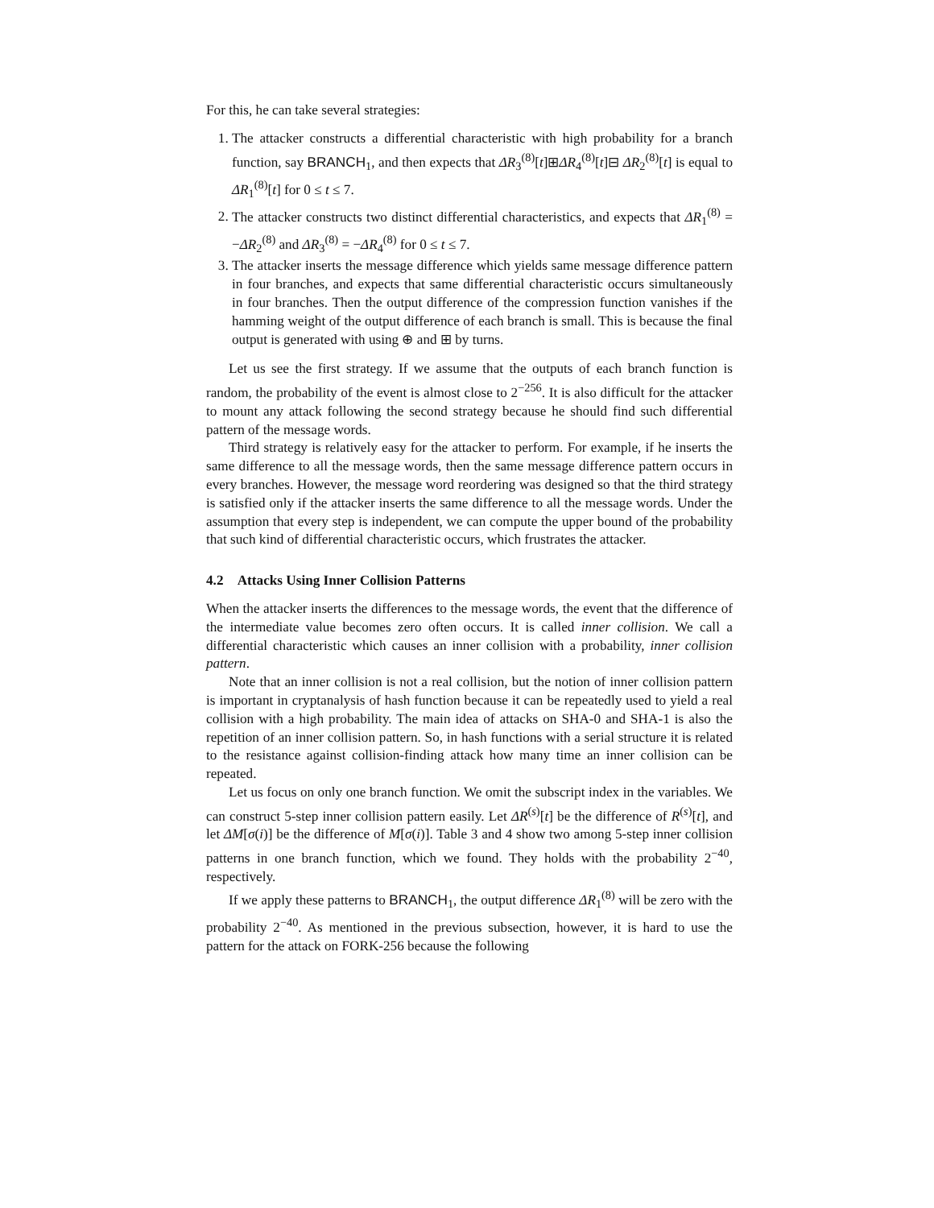For this, he can take several strategies:
1. The attacker constructs a differential characteristic with high probability for a branch function, say BRANCH<sub>1</sub>, and then expects that ΔR<sub>3</sub><sup>(8)</sup>[t]⊞ΔR<sub>4</sub><sup>(8)</sup>[t]⊟ ΔR<sub>2</sub><sup>(8)</sup>[t] is equal to ΔR<sub>1</sub><sup>(8)</sup>[t] for 0 ≤ t ≤ 7.
2. The attacker constructs two distinct differential characteristics, and expects that ΔR<sub>1</sub><sup>(8)</sup> = −ΔR<sub>2</sub><sup>(8)</sup> and ΔR<sub>3</sub><sup>(8)</sup> = −ΔR<sub>4</sub><sup>(8)</sup> for 0 ≤ t ≤ 7.
3. The attacker inserts the message difference which yields same message difference pattern in four branches, and expects that same differential characteristic occurs simultaneously in four branches. Then the output difference of the compression function vanishes if the hamming weight of the output difference of each branch is small. This is because the final output is generated with using ⊕ and ⊞ by turns.
Let us see the first strategy. If we assume that the outputs of each branch function is random, the probability of the event is almost close to 2<sup>−256</sup>. It is also difficult for the attacker to mount any attack following the second strategy because he should find such differential pattern of the message words.
Third strategy is relatively easy for the attacker to perform. For example, if he inserts the same difference to all the message words, then the same message difference pattern occurs in every branches. However, the message word reordering was designed so that the third strategy is satisfied only if the attacker inserts the same difference to all the message words. Under the assumption that every step is independent, we can compute the upper bound of the probability that such kind of differential characteristic occurs, which frustrates the attacker.
4.2 Attacks Using Inner Collision Patterns
When the attacker inserts the differences to the message words, the event that the difference of the intermediate value becomes zero often occurs. It is called inner collision. We call a differential characteristic which causes an inner collision with a probability, inner collision pattern.
Note that an inner collision is not a real collision, but the notion of inner collision pattern is important in cryptanalysis of hash function because it can be repeatedly used to yield a real collision with a high probability. The main idea of attacks on SHA-0 and SHA-1 is also the repetition of an inner collision pattern. So, in hash functions with a serial structure it is related to the resistance against collision-finding attack how many time an inner collision can be repeated.
Let us focus on only one branch function. We omit the subscript index in the variables. We can construct 5-step inner collision pattern easily. Let ΔR<sup>(s)</sup>[t] be the difference of R<sup>(s)</sup>[t], and let ΔM[σ(i)] be the difference of M[σ(i)]. Table 3 and 4 show two among 5-step inner collision patterns in one branch function, which we found. They holds with the probability 2<sup>−40</sup>, respectively.
If we apply these patterns to BRANCH<sub>1</sub>, the output difference ΔR<sub>1</sub><sup>(8)</sup> will be zero with the probability 2<sup>−40</sup>. As mentioned in the previous subsection, however, it is hard to use the pattern for the attack on FORK-256 because the following